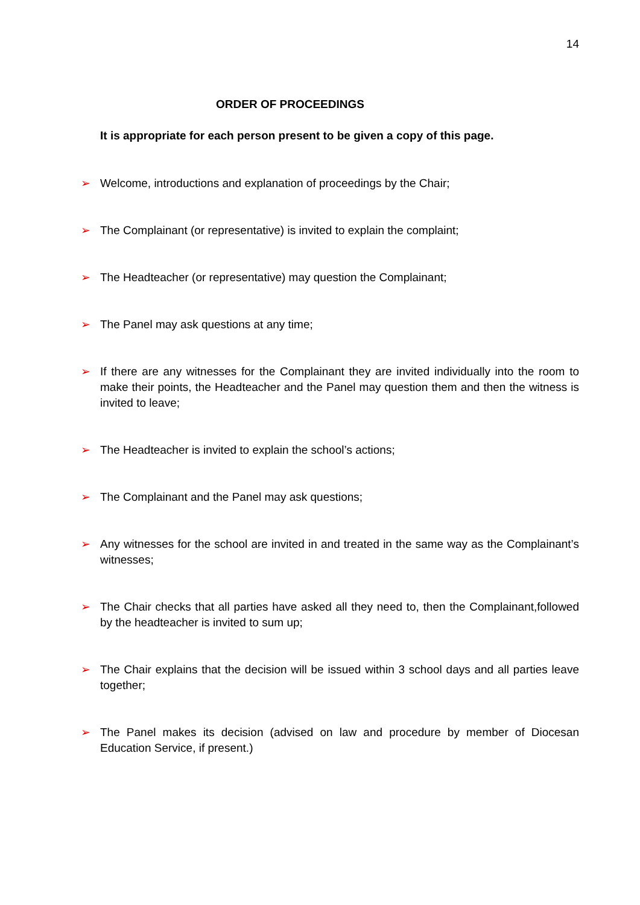14
ORDER OF PROCEEDINGS
It is appropriate for each person present to be given a copy of this page.
➢ Welcome, introductions and explanation of proceedings by the Chair;
➢ The Complainant (or representative) is invited to explain the complaint;
➢ The Headteacher (or representative) may question the Complainant;
➢ The Panel may ask questions at any time;
➢ If there are any witnesses for the Complainant they are invited individually into the room to make their points, the Headteacher and the Panel may question them and then the witness is invited to leave;
➢ The Headteacher is invited to explain the school’s actions;
➢ The Complainant and the Panel may ask questions;
➢ Any witnesses for the school are invited in and treated in the same way as the Complainant’s witnesses;
➢ The Chair checks that all parties have asked all they need to, then the Complainant,followed by the headteacher is invited to sum up;
➢ The Chair explains that the decision will be issued within 3 school days and all parties leave together;
➢ The Panel makes its decision (advised on law and procedure by member of Diocesan Education Service, if present.)